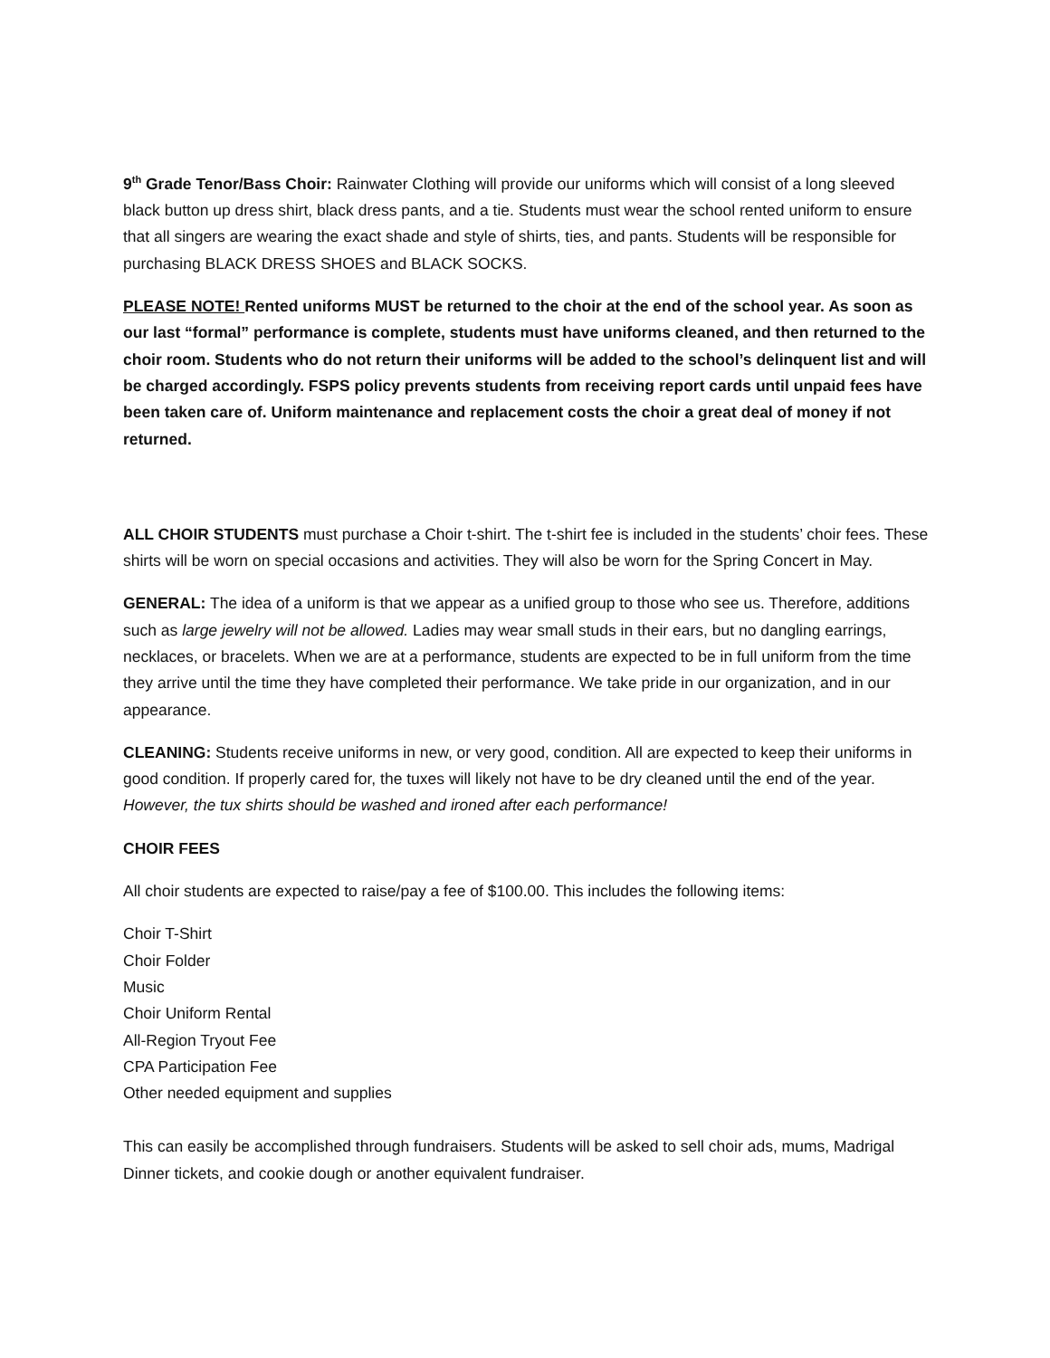9<sup>th</sup> Grade Tenor/Bass Choir: Rainwater Clothing will provide our uniforms which will consist of a long sleeved black button up dress shirt, black dress pants, and a tie. Students must wear the school rented uniform to ensure that all singers are wearing the exact shade and style of shirts, ties, and pants. Students will be responsible for purchasing BLACK DRESS SHOES and BLACK SOCKS.
PLEASE NOTE! Rented uniforms MUST be returned to the choir at the end of the school year. As soon as our last “formal” performance is complete, students must have uniforms cleaned, and then returned to the choir room. Students who do not return their uniforms will be added to the school’s delinquent list and will be charged accordingly. FSPS policy prevents students from receiving report cards until unpaid fees have been taken care of. Uniform maintenance and replacement costs the choir a great deal of money if not returned.
ALL CHOIR STUDENTS must purchase a Choir t-shirt. The t-shirt fee is included in the students’ choir fees. These shirts will be worn on special occasions and activities. They will also be worn for the Spring Concert in May.
GENERAL: The idea of a uniform is that we appear as a unified group to those who see us. Therefore, additions such as large jewelry will not be allowed. Ladies may wear small studs in their ears, but no dangling earrings, necklaces, or bracelets. When we are at a performance, students are expected to be in full uniform from the time they arrive until the time they have completed their performance. We take pride in our organization, and in our appearance.
CLEANING: Students receive uniforms in new, or very good, condition. All are expected to keep their uniforms in good condition. If properly cared for, the tuxes will likely not have to be dry cleaned until the end of the year. However, the tux shirts should be washed and ironed after each performance!
CHOIR FEES
All choir students are expected to raise/pay a fee of $100.00. This includes the following items:
Choir T-Shirt
Choir Folder
Music
Choir Uniform Rental
All-Region Tryout Fee
CPA Participation Fee
Other needed equipment and supplies
This can easily be accomplished through fundraisers. Students will be asked to sell choir ads, mums, Madrigal Dinner tickets, and cookie dough or another equivalent fundraiser.